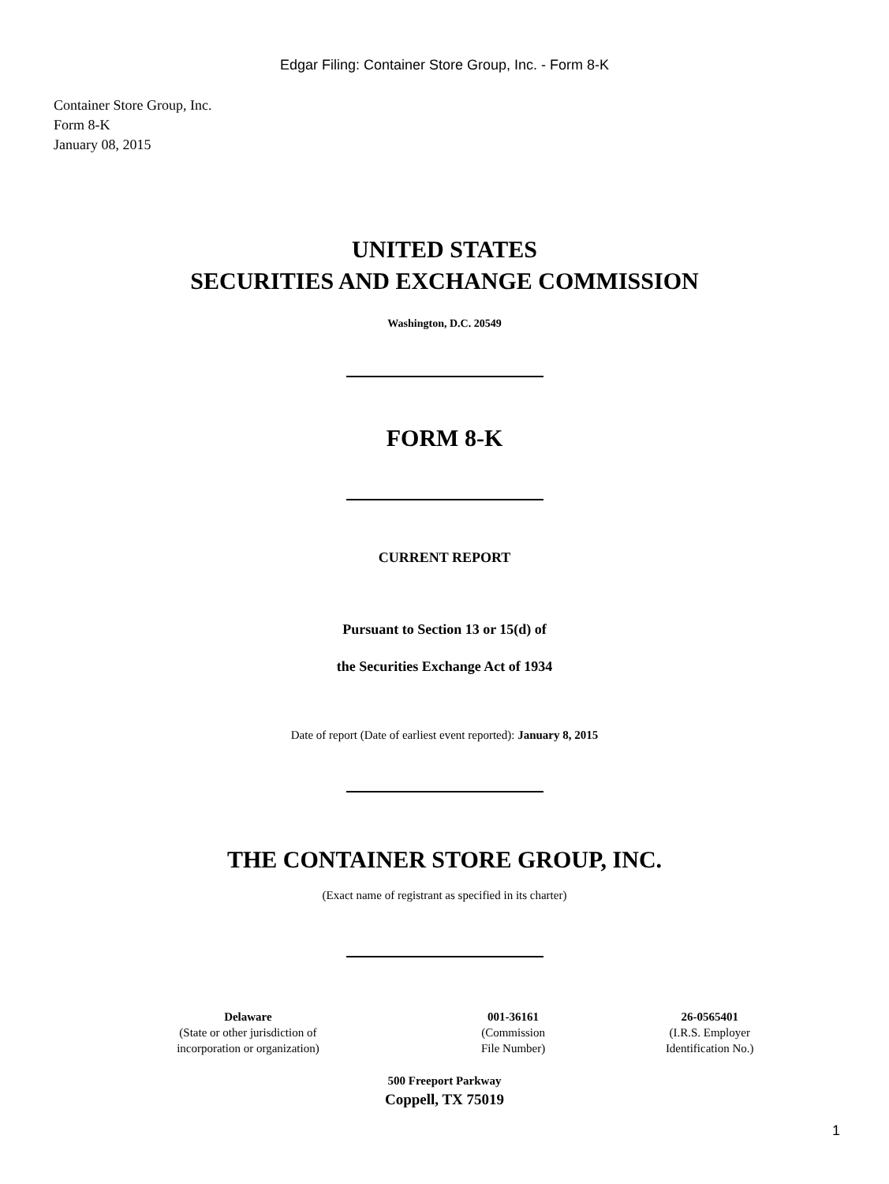Edgar Filing: Container Store Group, Inc. - Form 8-K
Container Store Group, Inc.
Form 8-K
January 08, 2015
UNITED STATES
SECURITIES AND EXCHANGE COMMISSION
Washington, D.C. 20549
FORM 8-K
CURRENT REPORT
Pursuant to Section 13 or 15(d) of
the Securities Exchange Act of 1934
Date of report (Date of earliest event reported): January 8, 2015
THE CONTAINER STORE GROUP, INC.
(Exact name of registrant as specified in its charter)
| Delaware (State or other jurisdiction of incorporation or organization) | 001-36161 (Commission File Number) | 26-0565401 (I.R.S. Employer Identification No.) |
500 Freeport Parkway
Coppell, TX 75019
1